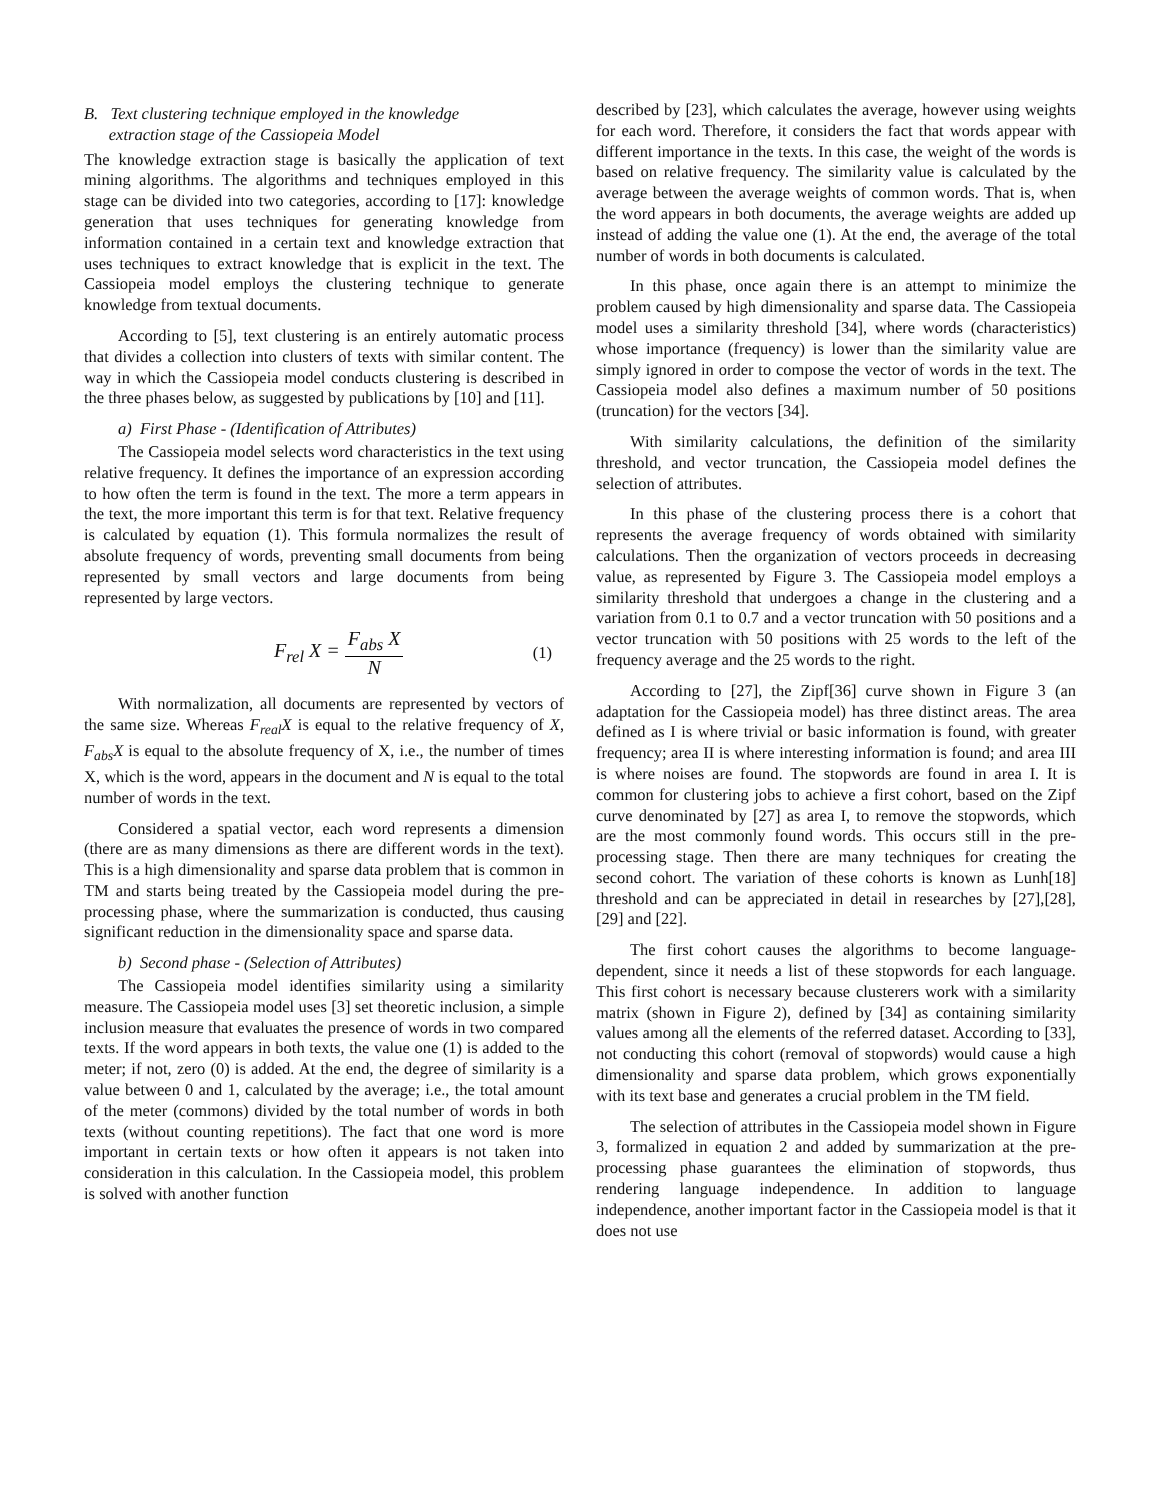B. Text clustering technique employed in the knowledge
extraction stage of the Cassiopeia Model
The knowledge extraction stage is basically the application of text mining algorithms. The algorithms and techniques employed in this stage can be divided into two categories, according to [17]: knowledge generation that uses techniques for generating knowledge from information contained in a certain text and knowledge extraction that uses techniques to extract knowledge that is explicit in the text. The Cassiopeia model employs the clustering technique to generate knowledge from textual documents.
According to [5], text clustering is an entirely automatic process that divides a collection into clusters of texts with similar content. The way in which the Cassiopeia model conducts clustering is described in the three phases below, as suggested by publications by [10] and [11].
a) First Phase - (Identification of Attributes)
The Cassiopeia model selects word characteristics in the text using relative frequency. It defines the importance of an expression according to how often the term is found in the text. The more a term appears in the text, the more important this term is for that text. Relative frequency is calculated by equation (1). This formula normalizes the result of absolute frequency of words, preventing small documents from being represented by small vectors and large documents from being represented by large vectors.
F<sub>rel</sub> X = F<sub>abs</sub> X N (1)
With normalization, all documents are represented by vectors of the same size. Whereas F<sub>real</sub>X is equal to the relative frequency of X, F<sub>abs</sub>X is equal to the absolute frequency of X, i.e., the number of times X, which is the word, appears in the document and N is equal to the total number of words in the text.
Considered a spatial vector, each word represents a dimension (there are as many dimensions as there are different words in the text). This is a high dimensionality and sparse data problem that is common in TM and starts being treated by the Cassiopeia model during the pre-processing phase, where the summarization is conducted, thus causing significant reduction in the dimensionality space and sparse data.
b) Second phase - (Selection of Attributes)
The Cassiopeia model identifies similarity using a similarity measure. The Cassiopeia model uses [3] set theoretic inclusion, a simple inclusion measure that evaluates the presence of words in two compared texts. If the word appears in both texts, the value one (1) is added to the meter; if not, zero (0) is added. At the end, the degree of similarity is a value between 0 and 1, calculated by the average; i.e., the total amount of the meter (commons) divided by the total number of words in both texts (without counting repetitions). The fact that one word is more important in certain texts or how often it appears is not taken into consideration in this calculation. In the Cassiopeia model, this problem is solved with another function
described by [23], which calculates the average, however using weights for each word. Therefore, it considers the fact that words appear with different importance in the texts. In this case, the weight of the words is based on relative frequency. The similarity value is calculated by the average between the average weights of common words. That is, when the word appears in both documents, the average weights are added up instead of adding the value one (1). At the end, the average of the total number of words in both documents is calculated.
In this phase, once again there is an attempt to minimize the problem caused by high dimensionality and sparse data. The Cassiopeia model uses a similarity threshold [34], where words (characteristics) whose importance (frequency) is lower than the similarity value are simply ignored in order to compose the vector of words in the text. The Cassiopeia model also defines a maximum number of 50 positions (truncation) for the vectors [34].
With similarity calculations, the definition of the similarity threshold, and vector truncation, the Cassiopeia model defines the selection of attributes.
In this phase of the clustering process there is a cohort that represents the average frequency of words obtained with similarity calculations. Then the organization of vectors proceeds in decreasing value, as represented by Figure 3. The Cassiopeia model employs a similarity threshold that undergoes a change in the clustering and a variation from 0.1 to 0.7 and a vector truncation with 50 positions and a vector truncation with 50 positions with 25 words to the left of the frequency average and the 25 words to the right.
According to [27], the Zipf[36] curve shown in Figure 3 (an adaptation for the Cassiopeia model) has three distinct areas. The area defined as I is where trivial or basic information is found, with greater frequency; area II is where interesting information is found; and area III is where noises are found. The stopwords are found in area I. It is common for clustering jobs to achieve a first cohort, based on the Zipf curve denominated by [27] as area I, to remove the stopwords, which are the most commonly found words. This occurs still in the pre-processing stage. Then there are many techniques for creating the second cohort. The variation of these cohorts is known as Lunh[18] threshold and can be appreciated in detail in researches by [27],[28], [29] and [22].
The first cohort causes the algorithms to become language-dependent, since it needs a list of these stopwords for each language. This first cohort is necessary because clusterers work with a similarity matrix (shown in Figure 2), defined by [34] as containing similarity values among all the elements of the referred dataset. According to [33], not conducting this cohort (removal of stopwords) would cause a high dimensionality and sparse data problem, which grows exponentially with its text base and generates a crucial problem in the TM field.
The selection of attributes in the Cassiopeia model shown in Figure 3, formalized in equation 2 and added by summarization at the pre-processing phase guarantees the elimination of stopwords, thus rendering language independence. In addition to language independence, another important factor in the Cassiopeia model is that it does not use